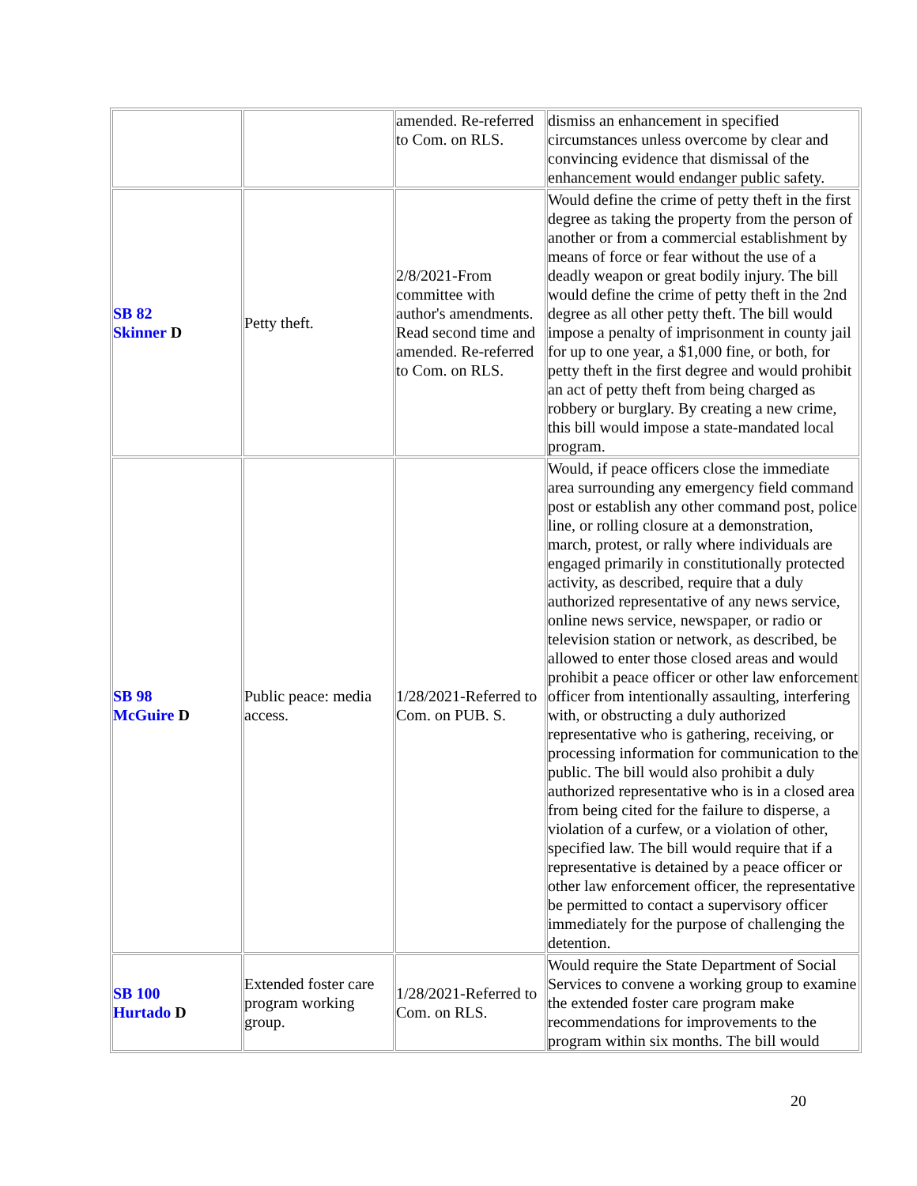| | | amended. Re-referred to Com. on RLS. | dismiss an enhancement in specified circumstances unless overcome by clear and convincing evidence that dismissal of the enhancement would endanger public safety. |
| SB 82 Skinner D | Petty theft. | 2/8/2021-From committee with author's amendments. Read second time and amended. Re-referred to Com. on RLS. | Would define the crime of petty theft in the first degree as taking the property from the person of another or from a commercial establishment by means of force or fear without the use of a deadly weapon or great bodily injury. The bill would define the crime of petty theft in the 2nd degree as all other petty theft. The bill would impose a penalty of imprisonment in county jail for up to one year, a $1,000 fine, or both, for petty theft in the first degree and would prohibit an act of petty theft from being charged as robbery or burglary. By creating a new crime, this bill would impose a state-mandated local program. |
| SB 98 McGuire D | Public peace: media access. | 1/28/2021-Referred to Com. on PUB. S. | Would, if peace officers close the immediate area surrounding any emergency field command post or establish any other command post, police line, or rolling closure at a demonstration, march, protest, or rally where individuals are engaged primarily in constitutionally protected activity, as described, require that a duly authorized representative of any news service, online news service, newspaper, or radio or television station or network, as described, be allowed to enter those closed areas and would prohibit a peace officer or other law enforcement officer from intentionally assaulting, interfering with, or obstructing a duly authorized representative who is gathering, receiving, or processing information for communication to the public. The bill would also prohibit a duly authorized representative who is in a closed area from being cited for the failure to disperse, a violation of a curfew, or a violation of other, specified law. The bill would require that if a representative is detained by a peace officer or other law enforcement officer, the representative be permitted to contact a supervisory officer immediately for the purpose of challenging the detention. |
| SB 100 Hurtado D | Extended foster care program working group. | 1/28/2021-Referred to Com. on RLS. | Would require the State Department of Social Services to convene a working group to examine the extended foster care program make recommendations for improvements to the program within six months. The bill would |
20